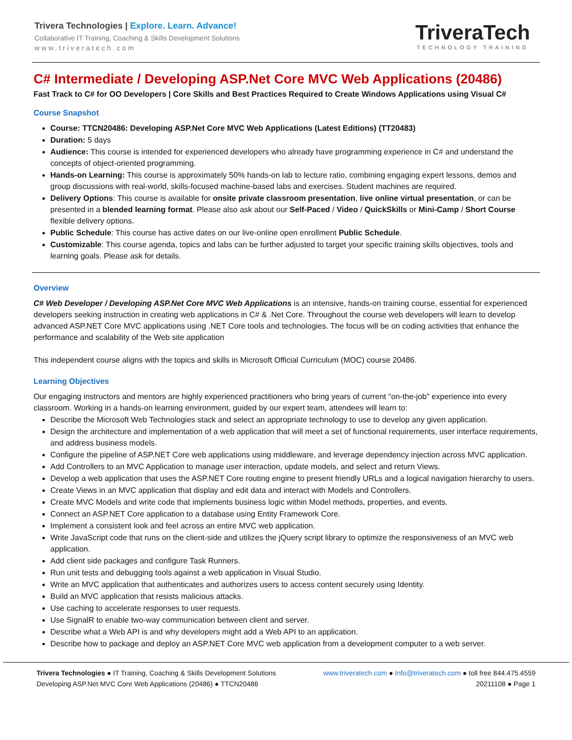Trivera Technologies | Explore. Learn. Advance!
Collaborative IT Training, Coaching & Skills Development Solutions
www.triveratech.com
TriveraTech
TECHNOLOGY TRAINING
C# Intermediate / Developing ASP.Net Core MVC Web Applications (20486)
Fast Track to C# for OO Developers | Core Skills and Best Practices Required to Create Windows Applications using Visual C#
Course Snapshot
Course: TTCN20486: Developing ASP.Net Core MVC Web Applications (Latest Editions) (TT20483)
Duration: 5 days
Audience: This course is intended for experienced developers who already have programming experience in C# and understand the concepts of object-oriented programming.
Hands-on Learning: This course is approximately 50% hands-on lab to lecture ratio, combining engaging expert lessons, demos and group discussions with real-world, skills-focused machine-based labs and exercises. Student machines are required.
Delivery Options: This course is available for onsite private classroom presentation, live online virtual presentation, or can be presented in a blended learning format. Please also ask about our Self-Paced / Video / QuickSkills or Mini-Camp / Short Course flexible delivery options.
Public Schedule: This course has active dates on our live-online open enrollment Public Schedule.
Customizable: This course agenda, topics and labs can be further adjusted to target your specific training skills objectives, tools and learning goals. Please ask for details.
Overview
C# Web Developer / Developing ASP.Net Core MVC Web Applications is an intensive, hands-on training course, essential for experienced developers seeking instruction in creating web applications in C# & .Net Core. Throughout the course web developers will learn to develop advanced ASP.NET Core MVC applications using .NET Core tools and technologies. The focus will be on coding activities that enhance the performance and scalability of the Web site application
This independent course aligns with the topics and skills in Microsoft Official Curriculum (MOC) course 20486.
Learning Objectives
Our engaging instructors and mentors are highly experienced practitioners who bring years of current "on-the-job" experience into every classroom. Working in a hands-on learning environment, guided by our expert team, attendees will learn to:
Describe the Microsoft Web Technologies stack and select an appropriate technology to use to develop any given application.
Design the architecture and implementation of a web application that will meet a set of functional requirements, user interface requirements, and address business models.
Configure the pipeline of ASP.NET Core web applications using middleware, and leverage dependency injection across MVC application.
Add Controllers to an MVC Application to manage user interaction, update models, and select and return Views.
Develop a web application that uses the ASP.NET Core routing engine to present friendly URLs and a logical navigation hierarchy to users.
Create Views in an MVC application that display and edit data and interact with Models and Controllers.
Create MVC Models and write code that implements business logic within Model methods, properties, and events.
Connect an ASP.NET Core application to a database using Entity Framework Core.
Implement a consistent look and feel across an entire MVC web application.
Write JavaScript code that runs on the client-side and utilizes the jQuery script library to optimize the responsiveness of an MVC web application.
Add client side packages and configure Task Runners.
Run unit tests and debugging tools against a web application in Visual Studio.
Write an MVC application that authenticates and authorizes users to access content securely using Identity.
Build an MVC application that resists malicious attacks.
Use caching to accelerate responses to user requests.
Use SignalR to enable two-way communication between client and server.
Describe what a Web API is and why developers might add a Web API to an application.
Describe how to package and deploy an ASP.NET Core MVC web application from a development computer to a web server.
Trivera Technologies ● IT Training, Coaching & Skills Development Solutions www.triveratech.com ● Info@triveratech.com ● toll free 844.475.4559
Developing ASP.Net MVC Core Web Applications (20486) ● TTCN20486 20211108 ● Page 1